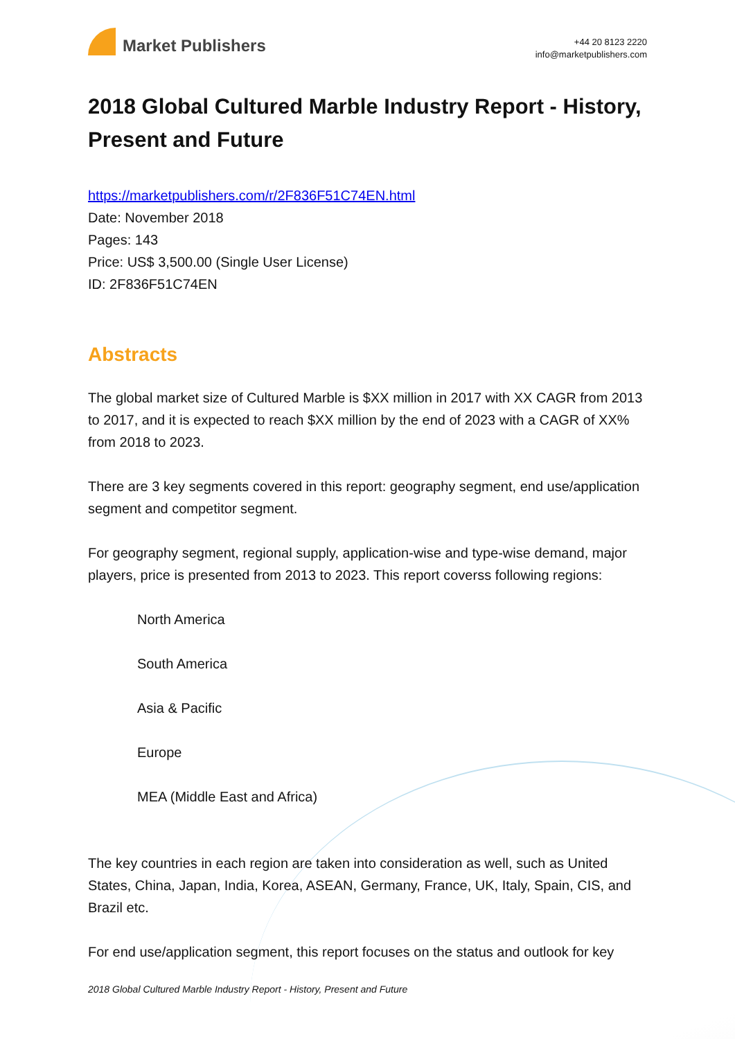Market Publishers
+44 20 8123 2220
info@marketpublishers.com
2018 Global Cultured Marble Industry Report - History, Present and Future
https://marketpublishers.com/r/2F836F51C74EN.html
Date: November 2018
Pages: 143
Price: US$ 3,500.00 (Single User License)
ID: 2F836F51C74EN
Abstracts
The global market size of Cultured Marble is $XX million in 2017 with XX CAGR from 2013 to 2017, and it is expected to reach $XX million by the end of 2023 with a CAGR of XX% from 2018 to 2023.
There are 3 key segments covered in this report: geography segment, end use/application segment and competitor segment.
For geography segment, regional supply, application-wise and type-wise demand, major players, price is presented from 2013 to 2023. This report coverss following regions:
North America
South America
Asia & Pacific
Europe
MEA (Middle East and Africa)
The key countries in each region are taken into consideration as well, such as United States, China, Japan, India, Korea, ASEAN, Germany, France, UK, Italy, Spain, CIS, and Brazil etc.
For end use/application segment, this report focuses on the status and outlook for key
2018 Global Cultured Marble Industry Report - History, Present and Future